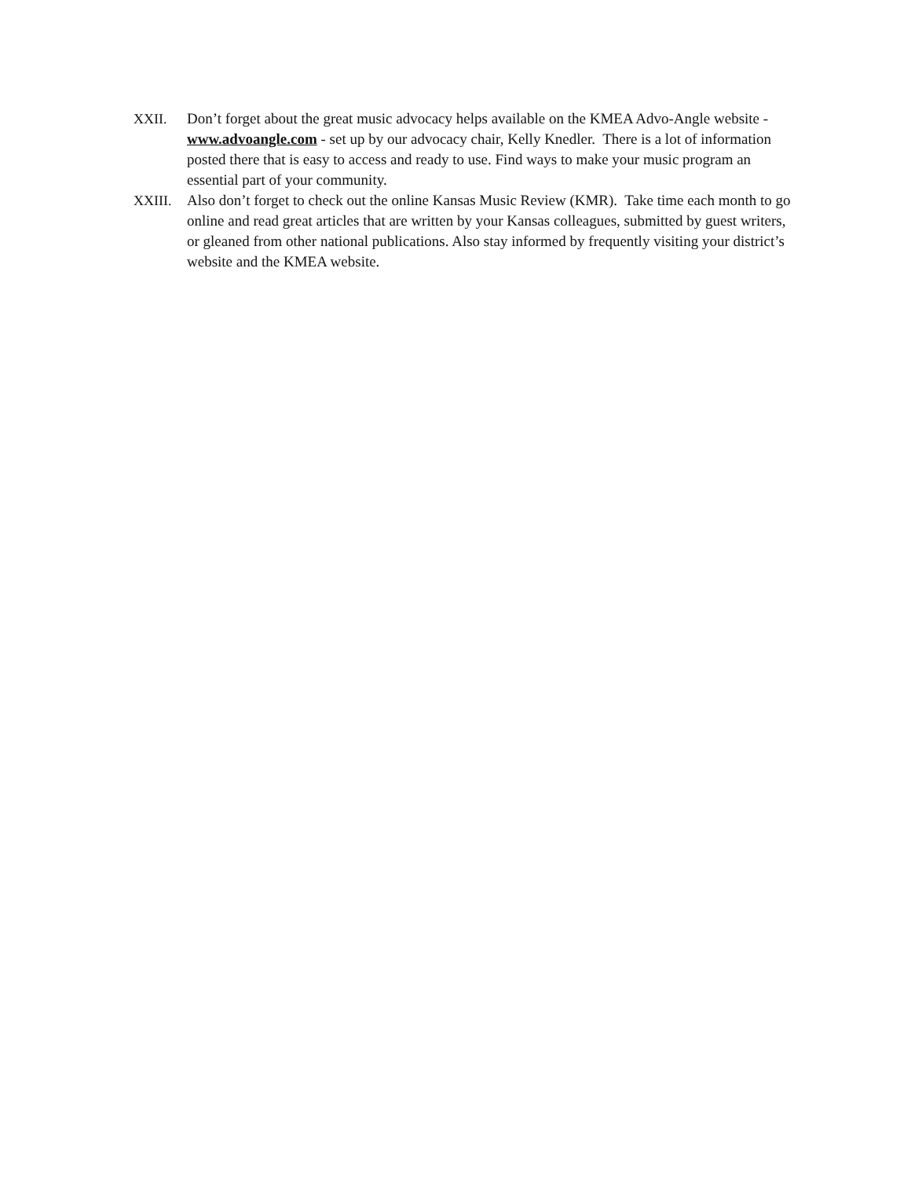XXII. Don’t forget about the great music advocacy helps available on the KMEA Advo-Angle website - www.advoangle.com - set up by our advocacy chair, Kelly Knedler. There is a lot of information posted there that is easy to access and ready to use. Find ways to make your music program an essential part of your community.
XXIII. Also don’t forget to check out the online Kansas Music Review (KMR). Take time each month to go online and read great articles that are written by your Kansas colleagues, submitted by guest writers, or gleaned from other national publications. Also stay informed by frequently visiting your district’s website and the KMEA website.